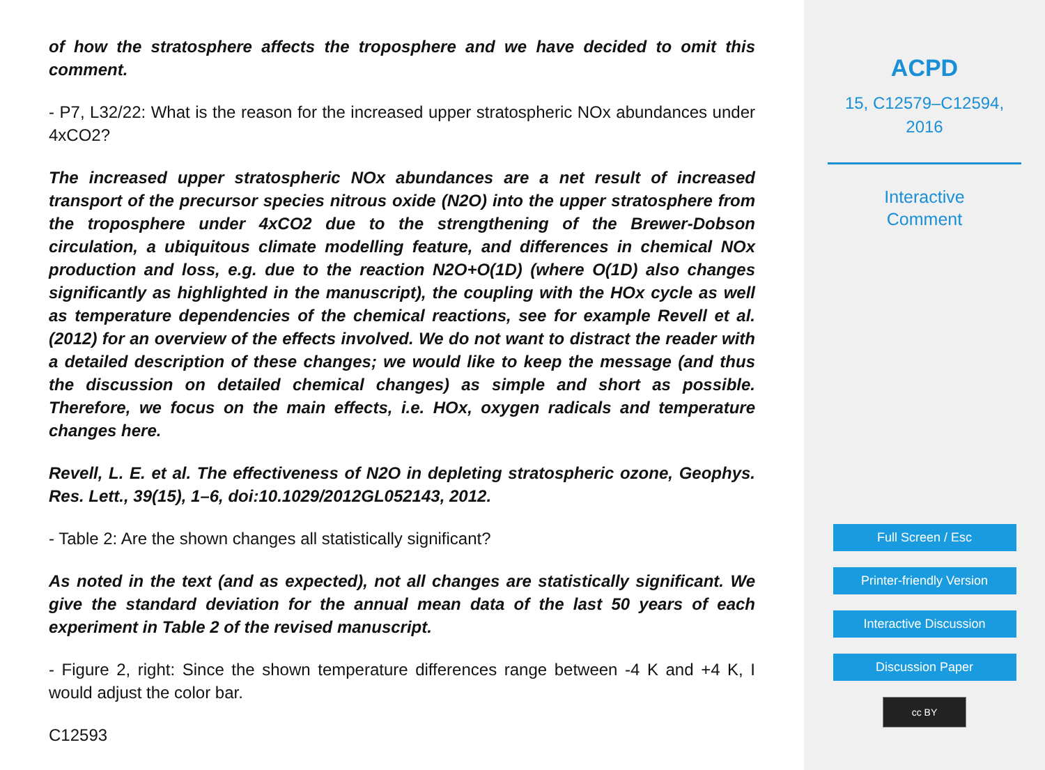of how the stratosphere affects the troposphere and we have decided to omit this comment.
- P7, L32/22: What is the reason for the increased upper stratospheric NOx abundances under 4xCO2?
The increased upper stratospheric NOx abundances are a net result of increased transport of the precursor species nitrous oxide (N2O) into the upper stratosphere from the troposphere under 4xCO2 due to the strengthening of the Brewer-Dobson circulation, a ubiquitous climate modelling feature, and differences in chemical NOx production and loss, e.g. due to the reaction N2O+O(1D) (where O(1D) also changes significantly as highlighted in the manuscript), the coupling with the HOx cycle as well as temperature dependencies of the chemical reactions, see for example Revell et al. (2012) for an overview of the effects involved. We do not want to distract the reader with a detailed description of these changes; we would like to keep the message (and thus the discussion on detailed chemical changes) as simple and short as possible. Therefore, we focus on the main effects, i.e. HOx, oxygen radicals and temperature changes here.
Revell, L. E. et al. The effectiveness of N2O in depleting stratospheric ozone, Geophys. Res. Lett., 39(15), 1–6, doi:10.1029/2012GL052143, 2012.
- Table 2: Are the shown changes all statistically significant?
As noted in the text (and as expected), not all changes are statistically significant. We give the standard deviation for the annual mean data of the last 50 years of each experiment in Table 2 of the revised manuscript.
- Figure 2, right: Since the shown temperature differences range between -4 K and +4 K, I would adjust the color bar.
C12593
ACPD
15, C12579–C12594,
2016
Interactive
Comment
Full Screen / Esc
Printer-friendly Version
Interactive Discussion
Discussion Paper
cc BY